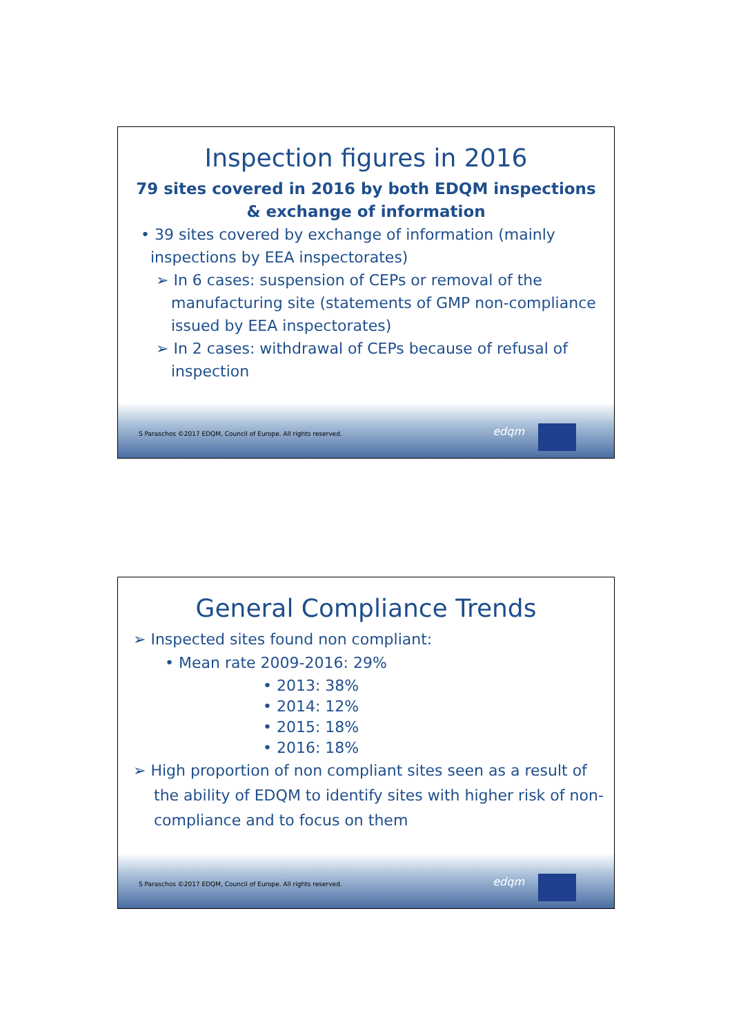Inspection figures in 2016
79 sites covered in 2016 by both EDQM inspections
& exchange of information
• 39 sites covered by exchange of information (mainly
inspections by EEA inspectorates)
➢ In 6 cases: suspension of CEPs or removal of the manufacturing site (statements of GMP non-compliance issued by EEA inspectorates)
➢ In 2 cases: withdrawal of CEPs because of refusal of inspection
S Paraschos ©2017 EDQM, Council of Europe. All rights reserved.
edqm
General Compliance Trends
➢ Inspected sites found non compliant:
• Mean rate 2009-2016: 29%
• 2013: 38%
• 2014: 12%
• 2015: 18%
• 2016: 18%
➢ High proportion of non compliant sites seen as a result of the ability of EDQM to identify sites with higher risk of non-compliance and to focus on them
S Paraschos ©2017 EDQM, Council of Europe. All rights reserved.
edqm